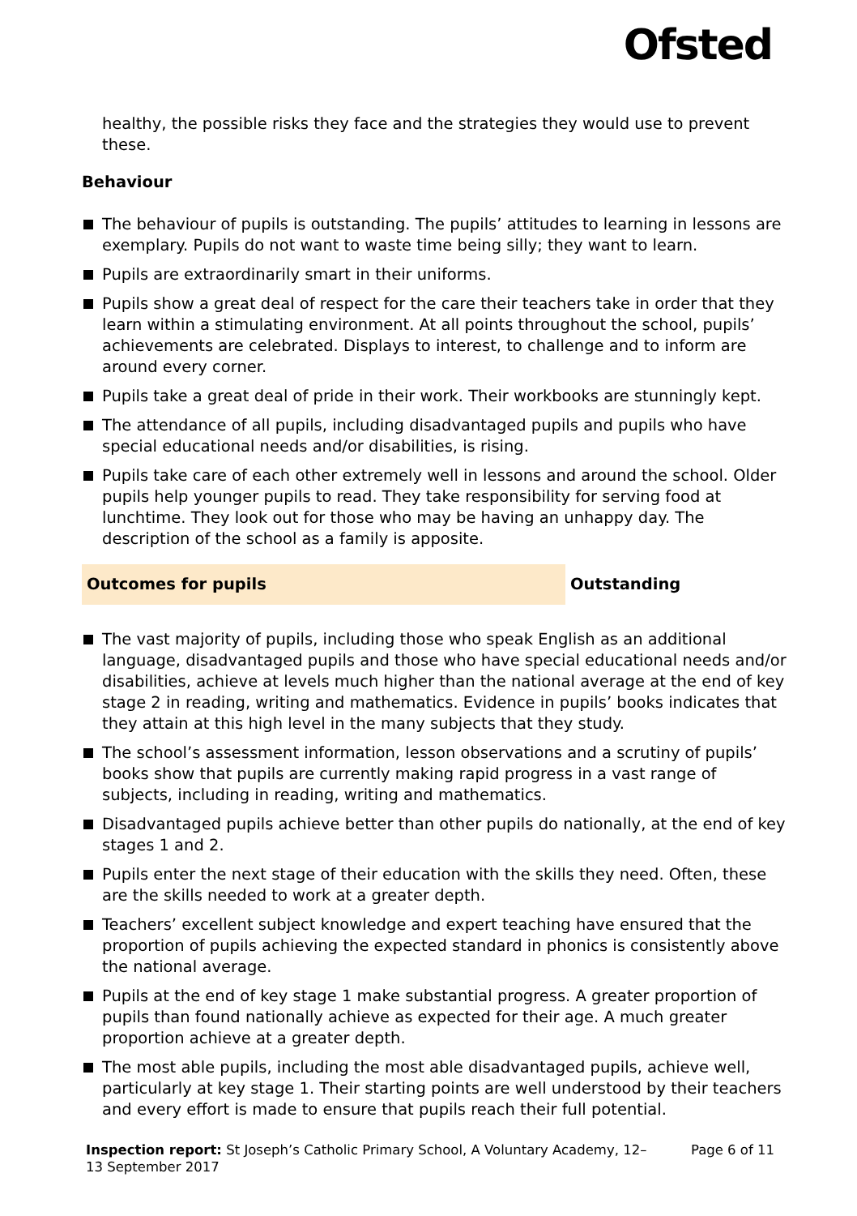Ofsted
healthy, the possible risks they face and the strategies they would use to prevent these.
Behaviour
The behaviour of pupils is outstanding. The pupils’ attitudes to learning in lessons are exemplary. Pupils do not want to waste time being silly; they want to learn.
Pupils are extraordinarily smart in their uniforms.
Pupils show a great deal of respect for the care their teachers take in order that they learn within a stimulating environment. At all points throughout the school, pupils’ achievements are celebrated. Displays to interest, to challenge and to inform are around every corner.
Pupils take a great deal of pride in their work. Their workbooks are stunningly kept.
The attendance of all pupils, including disadvantaged pupils and pupils who have special educational needs and/or disabilities, is rising.
Pupils take care of each other extremely well in lessons and around the school. Older pupils help younger pupils to read. They take responsibility for serving food at lunchtime. They look out for those who may be having an unhappy day. The description of the school as a family is apposite.
Outcomes for pupils Outstanding
The vast majority of pupils, including those who speak English as an additional language, disadvantaged pupils and those who have special educational needs and/or disabilities, achieve at levels much higher than the national average at the end of key stage 2 in reading, writing and mathematics. Evidence in pupils’ books indicates that they attain at this high level in the many subjects that they study.
The school’s assessment information, lesson observations and a scrutiny of pupils’ books show that pupils are currently making rapid progress in a vast range of subjects, including in reading, writing and mathematics.
Disadvantaged pupils achieve better than other pupils do nationally, at the end of key stages 1 and 2.
Pupils enter the next stage of their education with the skills they need. Often, these are the skills needed to work at a greater depth.
Teachers’ excellent subject knowledge and expert teaching have ensured that the proportion of pupils achieving the expected standard in phonics is consistently above the national average.
Pupils at the end of key stage 1 make substantial progress. A greater proportion of pupils than found nationally achieve as expected for their age. A much greater proportion achieve at a greater depth.
The most able pupils, including the most able disadvantaged pupils, achieve well, particularly at key stage 1. Their starting points are well understood by their teachers and every effort is made to ensure that pupils reach their full potential.
Inspection report: St Joseph’s Catholic Primary School, A Voluntary Academy, 12–13 September 2017
Page 6 of 11